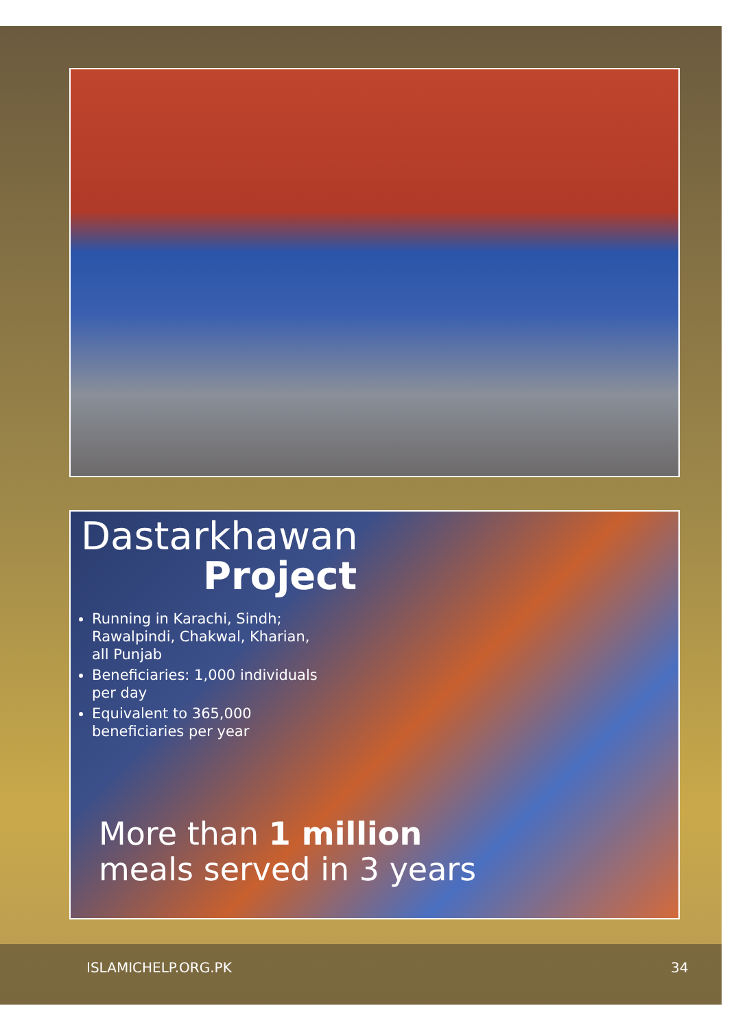Dastarkhawan
Project
Running in Karachi, Sindh; Rawalpindi, Chakwal, Kharian, all Punjab
Beneficiaries: 1,000 individuals per day
Equivalent to 365,000 beneficiaries per year
More than 1 million
meals served in 3 years
ISLAMICHELP.ORG.PK 34